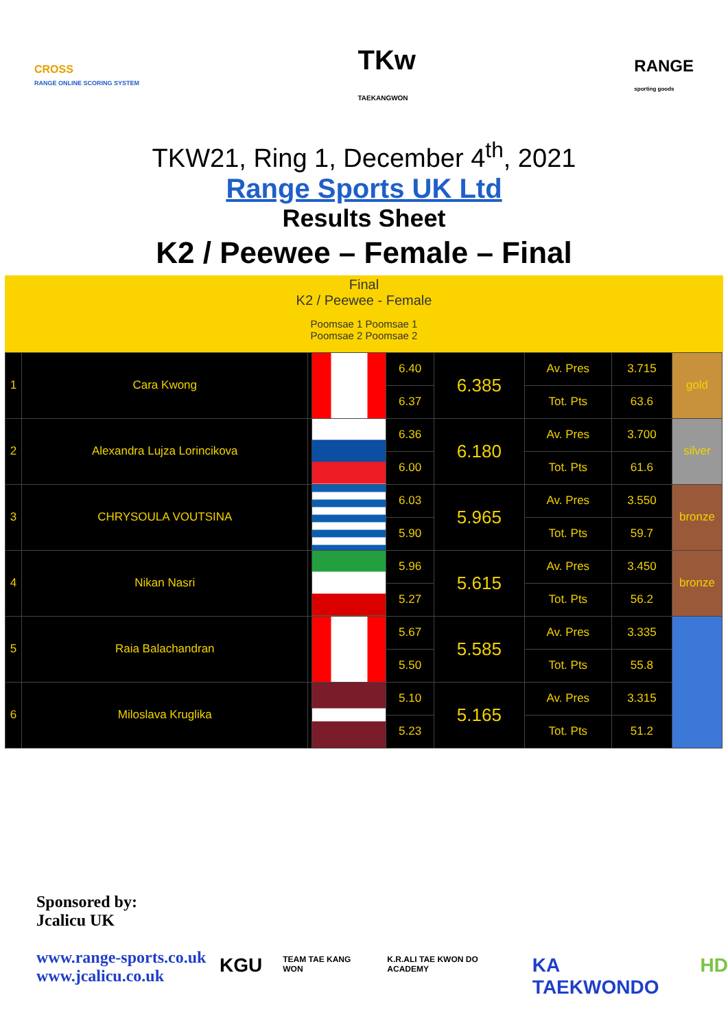CROSS
RANGE ONLINE SCORING SYSTEM
TKw
TAEKANGWON
RANGE
sporting goods
TKW21, Ring 1, December 4<sup>th</sup>, 2021
Range Sports UK Ltd
Results Sheet
K2 / Peewee – Female – Final
Final
K2 / Peewee - Female
Poomsae 1 Poomsae 1
Poomsae 2 Poomsae 2
| 1 | Cara Kwong | | | 6.40 | 6.385 | Av. Pres | 3.715 | gold |
| | | | | 6.37 | | Tot. Pts | 63.6 | |
| 2 | Alexandra Lujza Lorincikova | | | 6.36 | 6.180 | Av. Pres | 3.700 | silver |
| | | | | 6.00 | | Tot. Pts | 61.6 | |
| 3 | CHRYSOULA VOUTSINA | | | 6.03 | 5.965 | Av. Pres | 3.550 | bronze |
| | | | | 5.90 | | Tot. Pts | 59.7 | |
| 4 | Nikan Nasri | | | 5.96 | 5.615 | Av. Pres | 3.450 | bronze |
| | | | | 5.27 | | Tot. Pts | 56.2 | |
| 5 | Raia Balachandran | | | 5.67 | 5.585 | Av. Pres | 3.335 | |
| | | | | 5.50 | | Tot. Pts | 55.8 | |
| 6 | Miloslava Kruglika | | | 5.10 | 5.165 | Av. Pres | 3.315 | |
| | | | | 5.23 | | Tot. Pts | 51.2 | |
Sponsored by:
Jcalicu UK
www.range-sports.co.uk
www.jcalicu.co.uk
KGU TEAM TAE KANG WON K.R.ALI TAE KWON DO ACADEMY KA TAEKWONDO HD